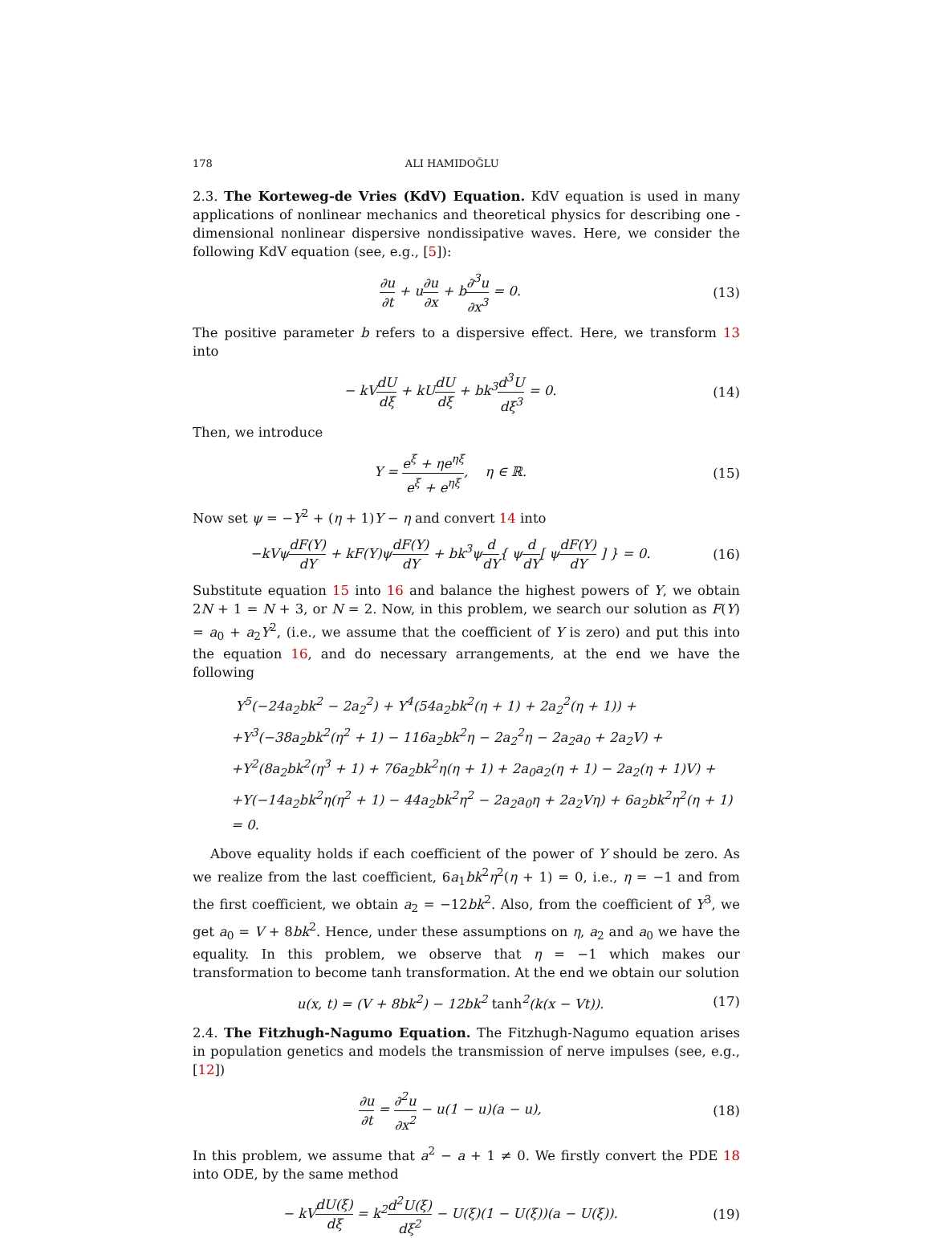178 ALI HAMIDOĞLU
2.3. The Korteweg-de Vries (KdV) Equation. KdV equation is used in many applications of nonlinear mechanics and theoretical physics for describing one - dimensional nonlinear dispersive nondissipative waves. Here, we consider the following KdV equation (see, e.g., [5]):
∂u ∂t + u∂u ∂x + b∂<sup>3</sup>u ∂x<sup>3</sup> = 0. (13)
The positive parameter b refers to a dispersive effect. Here, we transform 13 into
− kVdU dξ + kUdU dξ + bk<sup>3</sup>d<sup>3</sup>U dξ<sup>3</sup> = 0.
(14)
Then, we introduce
Y = e<sup>ξ</sup> + ηe<sup>ηξ</sup> e<sup>ξ</sup> + e<sup>ηξ</sup>, η ∈ ℝ.
(15)
Now set ψ = −Y<sup>2</sup> + (η + 1)Y − η and convert 14 into
−kVψdF(Y) dY + kF(Y)ψdF(Y) dY + bk<sup>3</sup>ψd dY{ ψd dY[ ψdF(Y) dY ] } = 0.
(16)
Substitute equation 15 into 16 and balance the highest powers of Y, we obtain 2N + 1 = N + 3, or N = 2. Now, in this problem, we search our solution as F(Y) = a<sub>0</sub> + a<sub>2</sub>Y<sup>2</sup>, (i.e., we assume that the coefficient of Y is zero) and put this into the equation 16, and do necessary arrangements, at the end we have the following
Y<sup>5</sup>(−24a<sub>2</sub>bk<sup>2</sup> − 2a<sub>2</sub><sup>2</sup>) + Y<sup>4</sup>(54a<sub>2</sub>bk<sup>2</sup>(η + 1) + 2a<sub>2</sub><sup>2</sup>(η + 1)) +
+Y<sup>3</sup>(−38a<sub>2</sub>bk<sup>2</sup>(η<sup>2</sup> + 1) − 116a<sub>2</sub>bk<sup>2</sup>η − 2a<sub>2</sub><sup>2</sup>η − 2a<sub>2</sub>a<sub>0</sub> + 2a<sub>2</sub>V) +
+Y<sup>2</sup>(8a<sub>2</sub>bk<sup>2</sup>(η<sup>3</sup> + 1) + 76a<sub>2</sub>bk<sup>2</sup>η(η + 1) + 2a<sub>0</sub>a<sub>2</sub>(η + 1) − 2a<sub>2</sub>(η + 1)V) +
+Y(−14a<sub>2</sub>bk<sup>2</sup>η(η<sup>2</sup> + 1) − 44a<sub>2</sub>bk<sup>2</sup>η<sup>2</sup> − 2a<sub>2</sub>a<sub>0</sub>η + 2a<sub>2</sub>Vη) + 6a<sub>2</sub>bk<sup>2</sup>η<sup>2</sup>(η + 1)
= 0.
Above equality holds if each coefficient of the power of Y should be zero. As we realize from the last coefficient, 6a<sub>1</sub>bk<sup>2</sup>η<sup>2</sup>(η + 1) = 0, i.e., η = −1 and from the first coefficient, we obtain a<sub>2</sub> = −12bk<sup>2</sup>. Also, from the coefficient of Y<sup>3</sup>, we get a<sub>0</sub> = V + 8bk<sup>2</sup>. Hence, under these assumptions on η, a<sub>2</sub> and a<sub>0</sub> we have the equality. In this problem, we observe that η = −1 which makes our transformation to become tanh transformation. At the end we obtain our solution
u(x, t) = (V + 8bk<sup>2</sup>) − 12bk<sup>2</sup> tanh<sup>2</sup>(k(x − Vt)).
(17)
2.4. The Fitzhugh-Nagumo Equation. The Fitzhugh-Nagumo equation arises in population genetics and models the transmission of nerve impulses (see, e.g., [12])
∂u ∂t = ∂<sup>2</sup>u ∂x<sup>2</sup> − u(1 − u)(a − u),
(18)
In this problem, we assume that a<sup>2</sup> − a + 1 ≠ 0. We firstly convert the PDE 18 into ODE, by the same method
− kVdU(ξ) dξ = k<sup>2</sup>d<sup>2</sup>U(ξ) dξ<sup>2</sup> − U(ξ)(1 − U(ξ))(a − U(ξ)).
(19)